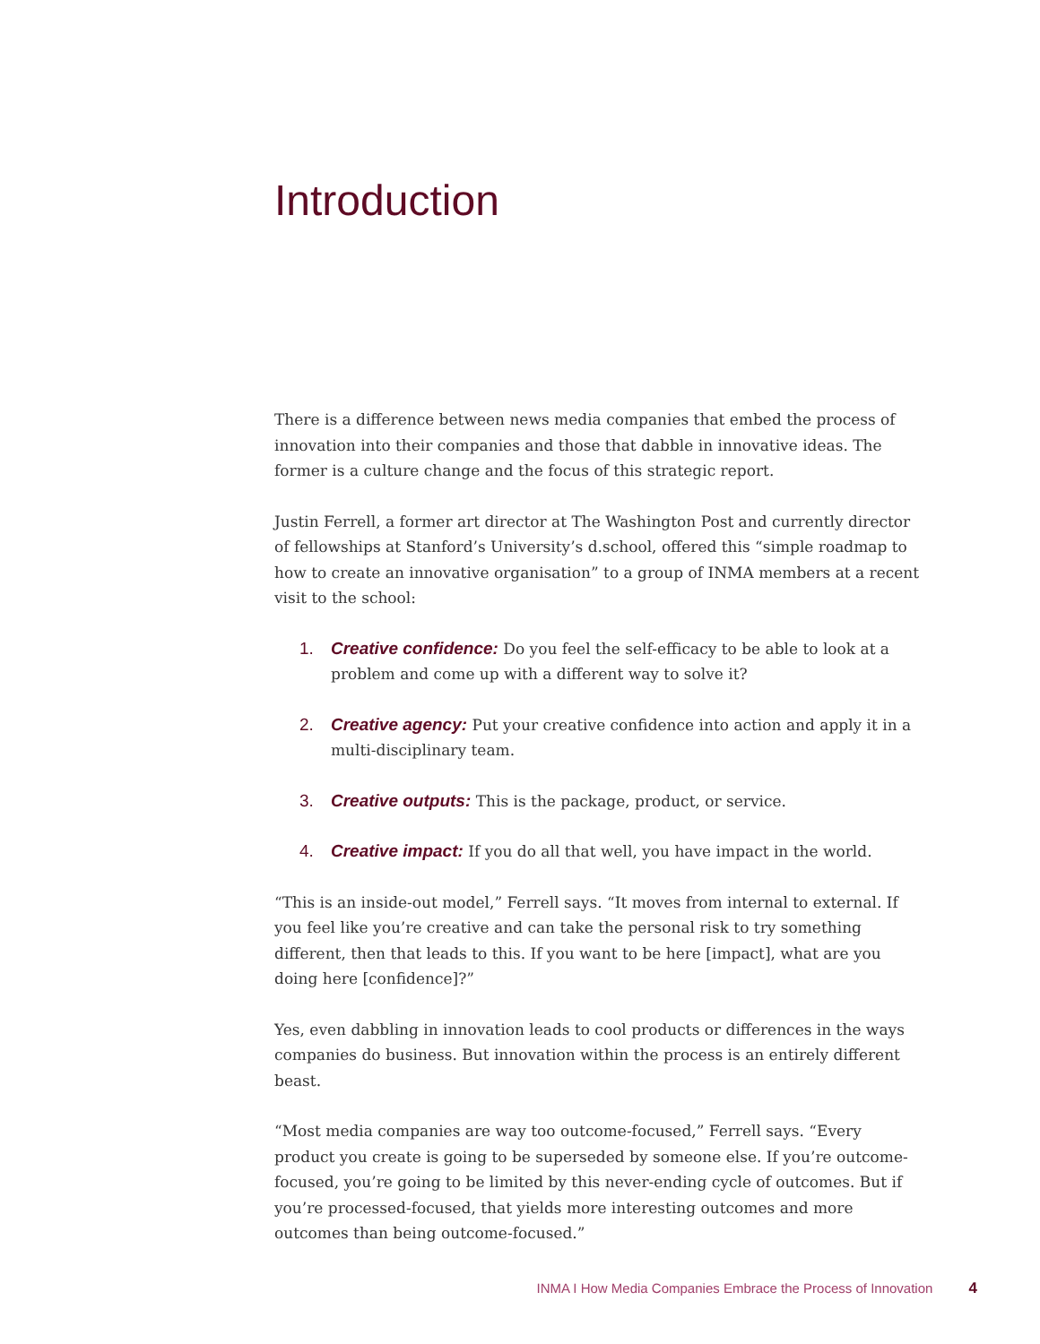Introduction
There is a difference between news media companies that embed the process of innovation into their companies and those that dabble in innovative ideas. The former is a culture change and the focus of this strategic report.
Justin Ferrell, a former art director at The Washington Post and currently director of fellowships at Stanford’s University’s d.school, offered this “simple roadmap to how to create an innovative organisation” to a group of INMA members at a recent visit to the school:
1. Creative confidence: Do you feel the self-efficacy to be able to look at a problem and come up with a different way to solve it?
2. Creative agency: Put your creative confidence into action and apply it in a multi-disciplinary team.
3. Creative outputs: This is the package, product, or service.
4. Creative impact: If you do all that well, you have impact in the world.
“This is an inside-out model,” Ferrell says. “It moves from internal to external. If you feel like you’re creative and can take the personal risk to try something different, then that leads to this. If you want to be here [impact], what are you doing here [confidence]?”
Yes, even dabbling in innovation leads to cool products or differences in the ways companies do business. But innovation within the process is an entirely different beast.
“Most media companies are way too outcome-focused,” Ferrell says. “Every product you create is going to be superseded by someone else. If you’re outcome-focused, you’re going to be limited by this never-ending cycle of outcomes. But if you’re processed-focused, that yields more interesting outcomes and more outcomes than being outcome-focused.”
INMA I How Media Companies Embrace the Process of Innovation 4